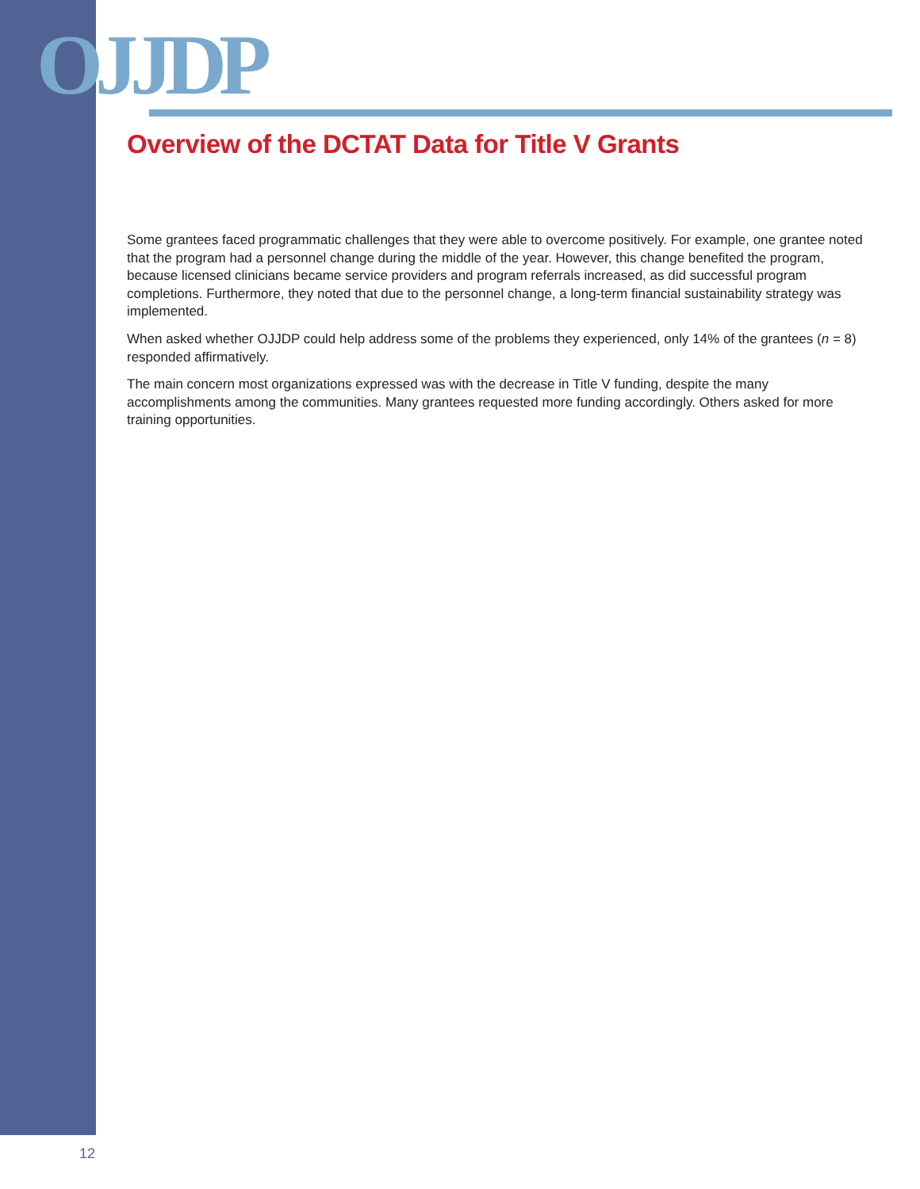OJJDP
Overview of the DCTAT Data for Title V Grants
Some grantees faced programmatic challenges that they were able to overcome positively. For example, one grantee noted that the program had a personnel change during the middle of the year. However, this change benefited the program, because licensed clinicians became service providers and program referrals increased, as did successful program completions. Furthermore, they noted that due to the personnel change, a long-term financial sustainability strategy was implemented.
When asked whether OJJDP could help address some of the problems they experienced, only 14% of the grantees (n = 8) responded affirmatively.
The main concern most organizations expressed was with the decrease in Title V funding, despite the many accomplishments among the communities. Many grantees requested more funding accordingly. Others asked for more training opportunities.
12